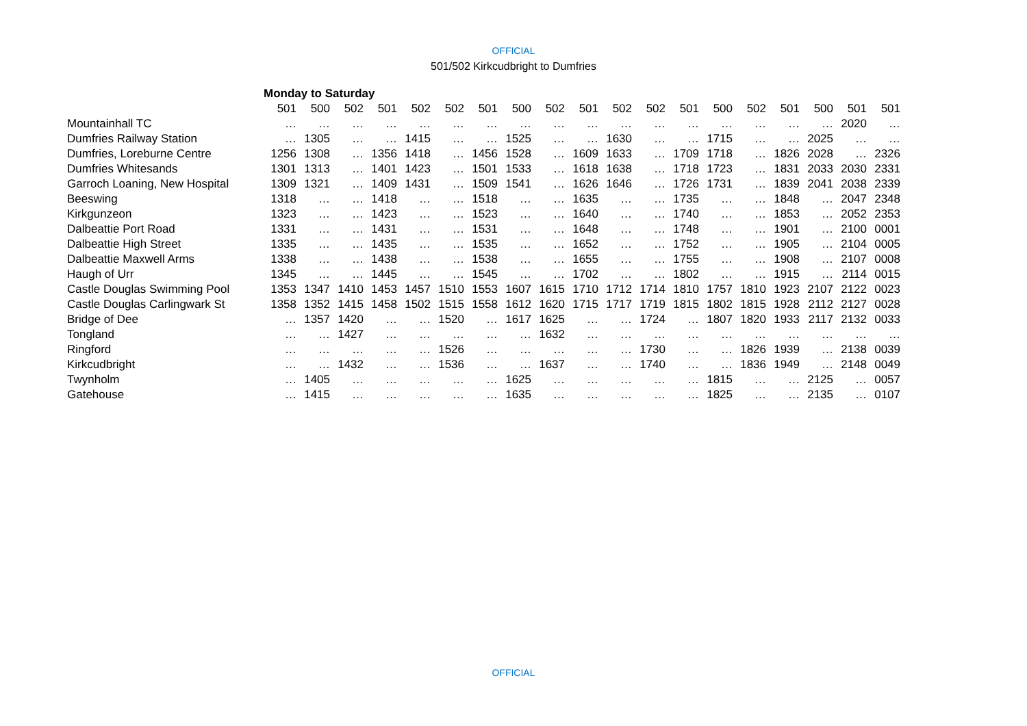OFFICIAL
501/502 Kirkcudbright to Dumfries
| | Monday to Saturday | | | | | | | | | | | | | | | | | | |
| | 501 | 500 | 502 | 501 | 502 | 502 | 501 | 500 | 502 | 501 | 502 | 502 | 501 | 500 | 502 | 501 | 500 | 501 | 501 |
| Mountainhall TC | … | … | … | … | … | … | … | … | … | … | … | … | … | … | … | … | … | 2020 | … |
| Dumfries Railway Station | … | 1305 | … | … | 1415 | … | … | 1525 | … | … | 1630 | … | … | 1715 | … | … | 2025 | … | … |
| Dumfries, Loreburne Centre | 1256 | 1308 | … | 1356 | 1418 | … | 1456 | 1528 | … | 1609 | 1633 | … | 1709 | 1718 | … | 1826 | 2028 | … | 2326 |
| Dumfries Whitesands | 1301 | 1313 | … | 1401 | 1423 | … | 1501 | 1533 | … | 1618 | 1638 | … | 1718 | 1723 | … | 1831 | 2033 | 2030 | 2331 |
| Garroch Loaning, New Hospital | 1309 | 1321 | … | 1409 | 1431 | … | 1509 | 1541 | … | 1626 | 1646 | … | 1726 | 1731 | … | 1839 | 2041 | 2038 | 2339 |
| Beeswing | 1318 | … | … | 1418 | … | … | 1518 | … | … | 1635 | … | … | 1735 | … | … | 1848 | … | 2047 | 2348 |
| Kirkgunzeon | 1323 | … | … | 1423 | … | … | 1523 | … | … | 1640 | … | … | 1740 | … | … | 1853 | … | 2052 | 2353 |
| Dalbeattie Port Road | 1331 | … | … | 1431 | … | … | 1531 | … | … | 1648 | … | … | 1748 | … | … | 1901 | … | 2100 | 0001 |
| Dalbeattie High Street | 1335 | … | … | 1435 | … | … | 1535 | … | … | 1652 | … | … | 1752 | … | … | 1905 | … | 2104 | 0005 |
| Dalbeattie Maxwell Arms | 1338 | … | … | 1438 | … | … | 1538 | … | … | 1655 | … | … | 1755 | … | … | 1908 | … | 2107 | 0008 |
| Haugh of Urr | 1345 | … | … | 1445 | … | … | 1545 | … | … | 1702 | … | … | 1802 | … | … | 1915 | … | 2114 | 0015 |
| Castle Douglas Swimming Pool | 1353 | 1347 | 1410 | 1453 | 1457 | 1510 | 1553 | 1607 | 1615 | 1710 | 1712 | 1714 | 1810 | 1757 | 1810 | 1923 | 2107 | 2122 | 0023 |
| Castle Douglas Carlingwark St | 1358 | 1352 | 1415 | 1458 | 1502 | 1515 | 1558 | 1612 | 1620 | 1715 | 1717 | 1719 | 1815 | 1802 | 1815 | 1928 | 2112 | 2127 | 0028 |
| Bridge of Dee | … | 1357 | 1420 | … | … | 1520 | … | 1617 | 1625 | … | … | 1724 | … | 1807 | 1820 | 1933 | 2117 | 2132 | 0033 |
| Tongland | … | … | 1427 | … | … | … | … | … | 1632 | … | … | … | … | … | … | … | … | … | … |
| Ringford | … | … | … | … | … | 1526 | … | … | … | … | … | 1730 | … | … | 1826 | 1939 | … | 2138 | 0039 |
| Kirkcudbright | … | … | 1432 | … | … | 1536 | … | … | 1637 | … | … | 1740 | … | … | 1836 | 1949 | … | 2148 | 0049 |
| Twynholm | … | 1405 | … | … | … | … | … | 1625 | … | … | … | … | … | 1815 | … | … | 2125 | … | 0057 |
| Gatehouse | … | 1415 | … | … | … | … | … | 1635 | … | … | … | … | … | 1825 | … | … | 2135 | … | 0107 |
OFFICIAL